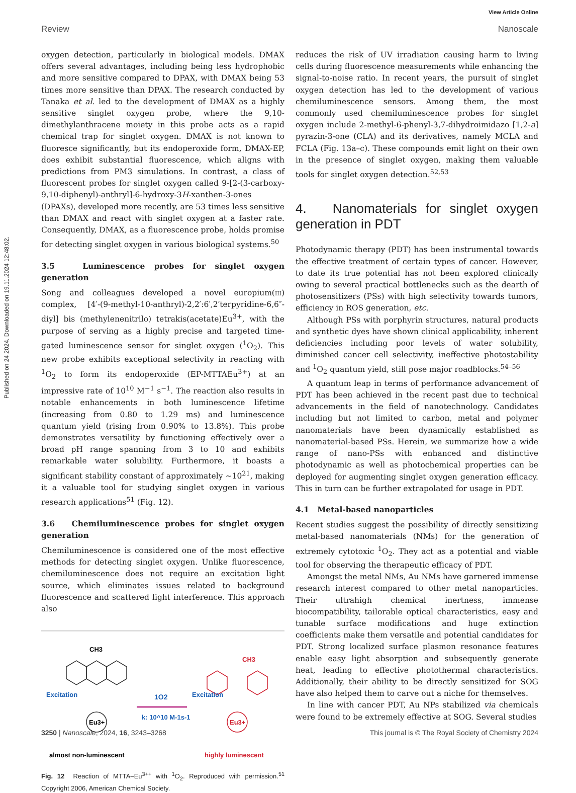Published on 24 2024. Downloaded on 19.11.2024 12:48:02.
View Article Online
Review Nanoscale
oxygen detection, particularly in biological models. DMAX offers several advantages, including being less hydrophobic and more sensitive compared to DPAX, with DMAX being 53 times more sensitive than DPAX. The research conducted by Tanaka et al. led to the development of DMAX as a highly sensitive singlet oxygen probe, where the 9,10-dimethylanthracene moiety in this probe acts as a rapid chemical trap for singlet oxygen. DMAX is not known to fluoresce significantly, but its endoperoxide form, DMAX-EP, does exhibit substantial fluorescence, which aligns with predictions from PM3 simulations. In contrast, a class of fluorescent probes for singlet oxygen called 9-[2-(3-carboxy-9,10-diphenyl)-anthryl]-6-hydroxy-3H-xanthen-3-ones (DPAXs), developed more recently, are 53 times less sensitive than DMAX and react with singlet oxygen at a faster rate. Consequently, DMAX, as a fluorescence probe, holds promise for detecting singlet oxygen in various biological systems.<sup>50</sup>
3.5 Luminescence probes for singlet oxygen generation
Song and colleagues developed a novel europium(iii) complex, [4′-(9-methyl-10-anthryl)-2,2′:6′,2′terpyridine-6,6″-diyl] bis (methylenenitrilo) tetrakis(acetate)Eu<sup>3+</sup>, with the purpose of serving as a highly precise and targeted time-gated luminescence sensor for singlet oxygen (<sup>1</sup>O<sub>2</sub>). This new probe exhibits exceptional selectivity in reacting with <sup>1</sup>O<sub>2</sub> to form its endoperoxide (EP-MTTAEu<sup>3+</sup>) at an impressive rate of 10<sup>10</sup> M<sup>−1</sup> s<sup>−1</sup>. The reaction also results in notable enhancements in both luminescence lifetime (increasing from 0.80 to 1.29 ms) and luminescence quantum yield (rising from 0.90% to 13.8%). This probe demonstrates versatility by functioning effectively over a broad pH range spanning from 3 to 10 and exhibits remarkable water solubility. Furthermore, it boasts a significant stability constant of approximately ∼10<sup>21</sup>, making it a valuable tool for studying singlet oxygen in various research applications<sup>51</sup> (Fig. 12).
3.6 Chemiluminescence probes for singlet oxygen generation
Chemiluminescence is considered one of the most effective methods for detecting singlet oxygen. Unlike fluorescence, chemiluminescence does not require an excitation light source, which eliminates issues related to background fluorescence and scattered light interference. This approach also
CH3
Excitation
Eu3+
almost non-luminescent
1O2
k: 10^10 M-1s-1
CH3
Excitation
Eu3+
highly luminescent
Fig. 12 Reaction of MTTA–Eu<sup>3++</sup> with <sup>1</sup>O<sub>2</sub>. Reproduced with permission.<sup>51</sup> Copyright 2006, American Chemical Society.
reduces the risk of UV irradiation causing harm to living cells during fluorescence measurements while enhancing the signal-to-noise ratio. In recent years, the pursuit of singlet oxygen detection has led to the development of various chemiluminescence sensors. Among them, the most commonly used chemiluminescence probes for singlet oxygen include 2-methyl-6-phenyl-3,7-dihydroimidazo [1,2-a] pyrazin-3-one (CLA) and its derivatives, namely MCLA and FCLA (Fig. 13a–c). These compounds emit light on their own in the presence of singlet oxygen, making them valuable tools for singlet oxygen detection.<sup>52,53</sup>
4. Nanomaterials for singlet oxygen generation in PDT
Photodynamic therapy (PDT) has been instrumental towards the effective treatment of certain types of cancer. However, to date its true potential has not been explored clinically owing to several practical bottlenecks such as the dearth of photosensitizers (PSs) with high selectivity towards tumors, efficiency in ROS generation, etc.
Although PSs with porphyrin structures, natural products and synthetic dyes have shown clinical applicability, inherent deficiencies including poor levels of water solubility, diminished cancer cell selectivity, ineffective photostability and <sup>1</sup>O<sub>2</sub> quantum yield, still pose major roadblocks.<sup>54–56</sup>
A quantum leap in terms of performance advancement of PDT has been achieved in the recent past due to technical advancements in the field of nanotechnology. Candidates including but not limited to carbon, metal and polymer nanomaterials have been dynamically established as nanomaterial-based PSs. Herein, we summarize how a wide range of nano-PSs with enhanced and distinctive photodynamic as well as photochemical properties can be deployed for augmenting singlet oxygen generation efficacy. This in turn can be further extrapolated for usage in PDT.
4.1 Metal-based nanoparticles
Recent studies suggest the possibility of directly sensitizing metal-based nanomaterials (NMs) for the generation of extremely cytotoxic <sup>1</sup>O<sub>2</sub>. They act as a potential and viable tool for observing the therapeutic efficacy of PDT.
Amongst the metal NMs, Au NMs have garnered immense research interest compared to other metal nanoparticles. Their ultrahigh chemical inertness, immense biocompatibility, tailorable optical characteristics, easy and tunable surface modifications and huge extinction coefficients make them versatile and potential candidates for PDT. Strong localized surface plasmon resonance features enable easy light absorption and subsequently generate heat, leading to effective photothermal characteristics. Additionally, their ability to be directly sensitized for SOG have also helped them to carve out a niche for themselves.
In line with cancer PDT, Au NPs stabilized via chemicals were found to be extremely effective at SOG. Several studies
3250 | Nanoscale, 2024, 16, 3243–3268 This journal is © The Royal Society of Chemistry 2024